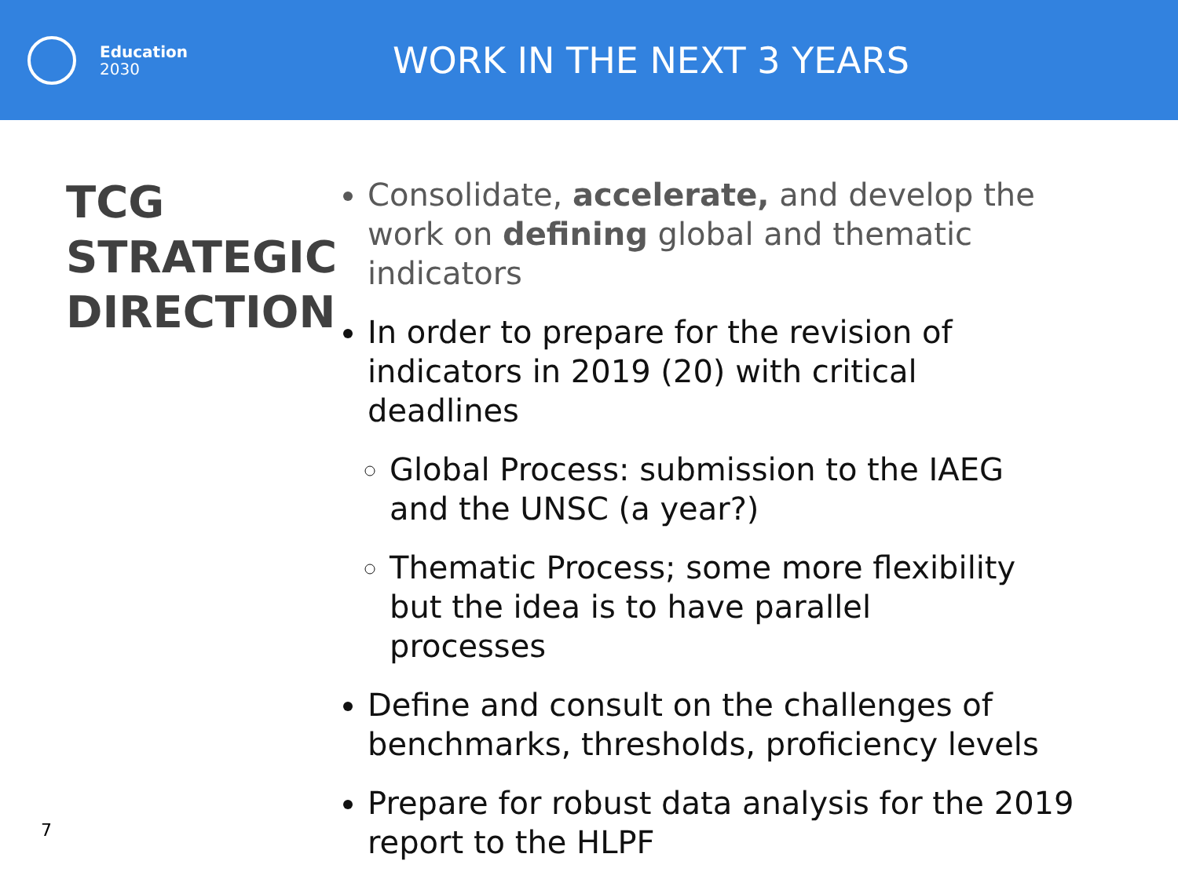Education
2030
WORK IN THE NEXT 3 YEARS
TCG
STRATEGIC
DIRECTION
Consolidate, accelerate, and develop the work on defining global and thematic indicators
In order to prepare for the revision of indicators in 2019 (20) with critical deadlines
Global Process: submission to the IAEG and the UNSC (a year?)
Thematic Process; some more flexibility but the idea is to have parallel processes
Define and consult on the challenges of benchmarks, thresholds, proficiency levels
Prepare for robust data analysis for the 2019 report to the HLPF
7